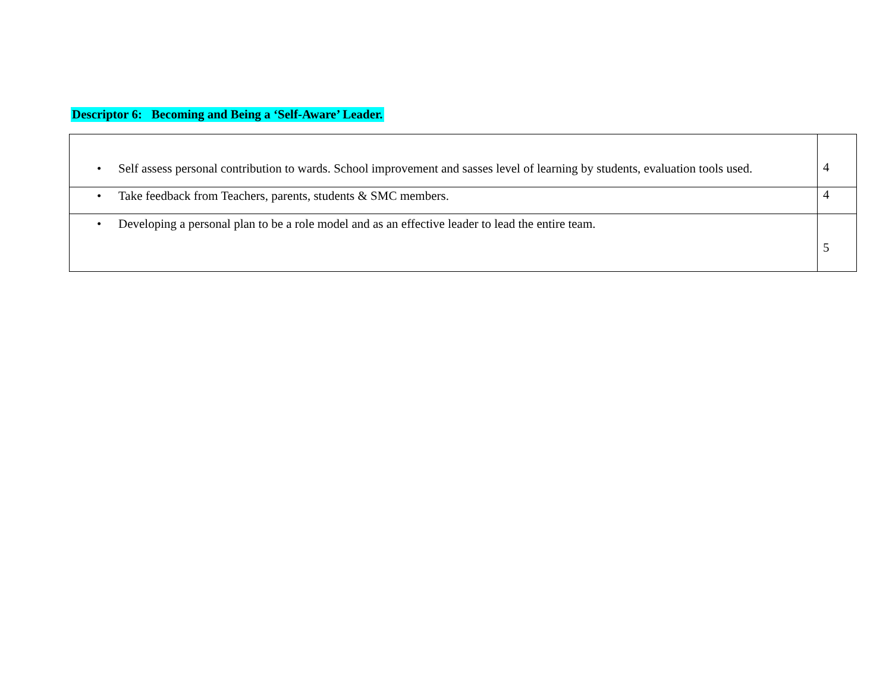Descriptor 6: Becoming and Being a ‘Self-Aware’ Leader.
| • Self assess personal contribution to wards. School improvement and sasses level of learning by students, evaluation tools used. | 4 |
| • Take feedback from Teachers, parents, students & SMC members. | 4 |
| • Developing a personal plan to be a role model and as an effective leader to lead the entire team. | 5 |